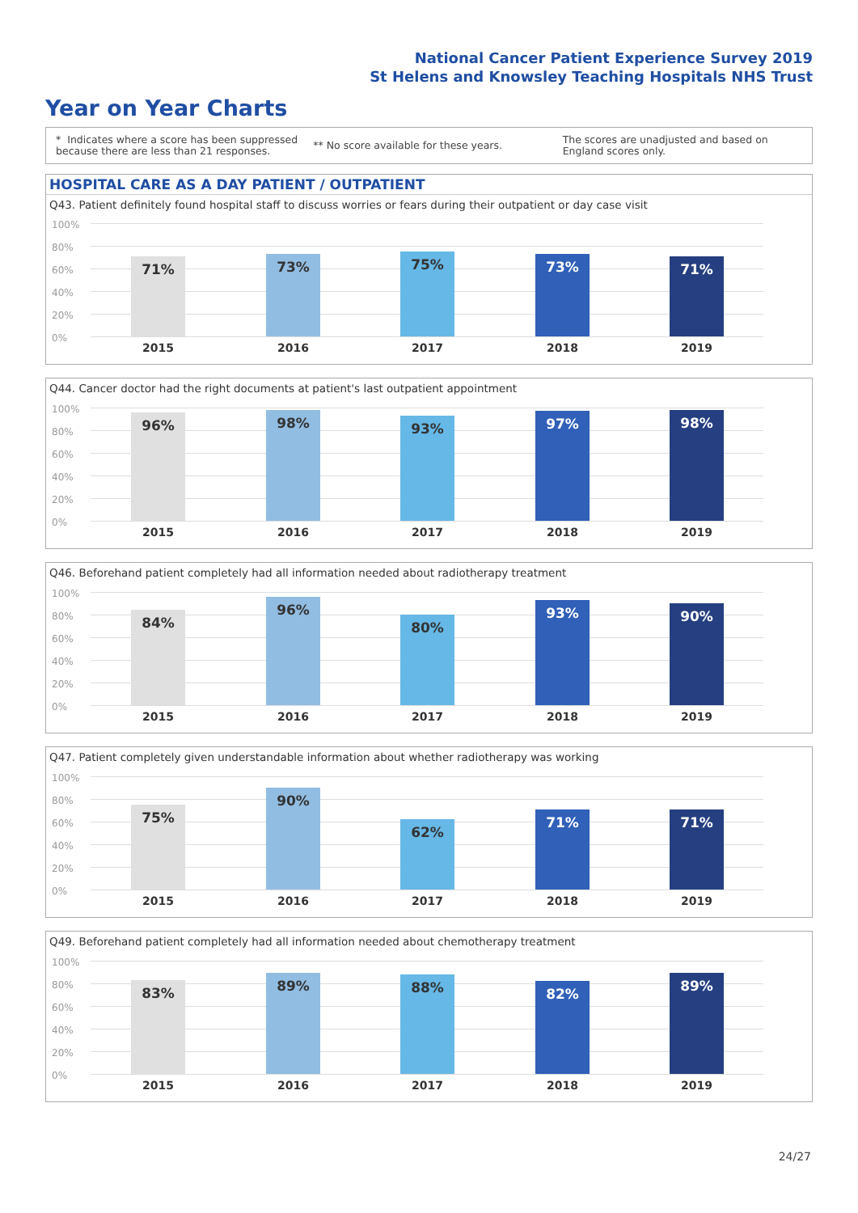National Cancer Patient Experience Survey 2019
St Helens and Knowsley Teaching Hospitals NHS Trust
Year on Year Charts
* Indicates where a score has been suppressed because there are less than 21 responses.
** No score available for these years.
The scores are unadjusted and based on England scores only.
HOSPITAL CARE AS A DAY PATIENT / OUTPATIENT
Q43. Patient definitely found hospital staff to discuss worries or fears during their outpatient or day case visit
100%
80%
60%
40%
20%
0%
71% 73% 75% 73% 71%
2015 2016 2017 2018 2019
Q44. Cancer doctor had the right documents at patient's last outpatient appointment
100%
80%
60%
40%
20%
0%
96% 98% 93% 97% 98%
2015 2016 2017 2018 2019
Q46. Beforehand patient completely had all information needed about radiotherapy treatment
100%
80%
60%
40%
20%
0%
84% 96% 80% 93% 90%
2015 2016 2017 2018 2019
Q47. Patient completely given understandable information about whether radiotherapy was working
100%
80%
60%
40%
20%
0%
75% 90% 62% 71% 71%
2015 2016 2017 2018 2019
Q49. Beforehand patient completely had all information needed about chemotherapy treatment
100%
80%
60%
40%
20%
0%
83% 89% 88% 82% 89%
2015 2016 2017 2018 2019
24/27